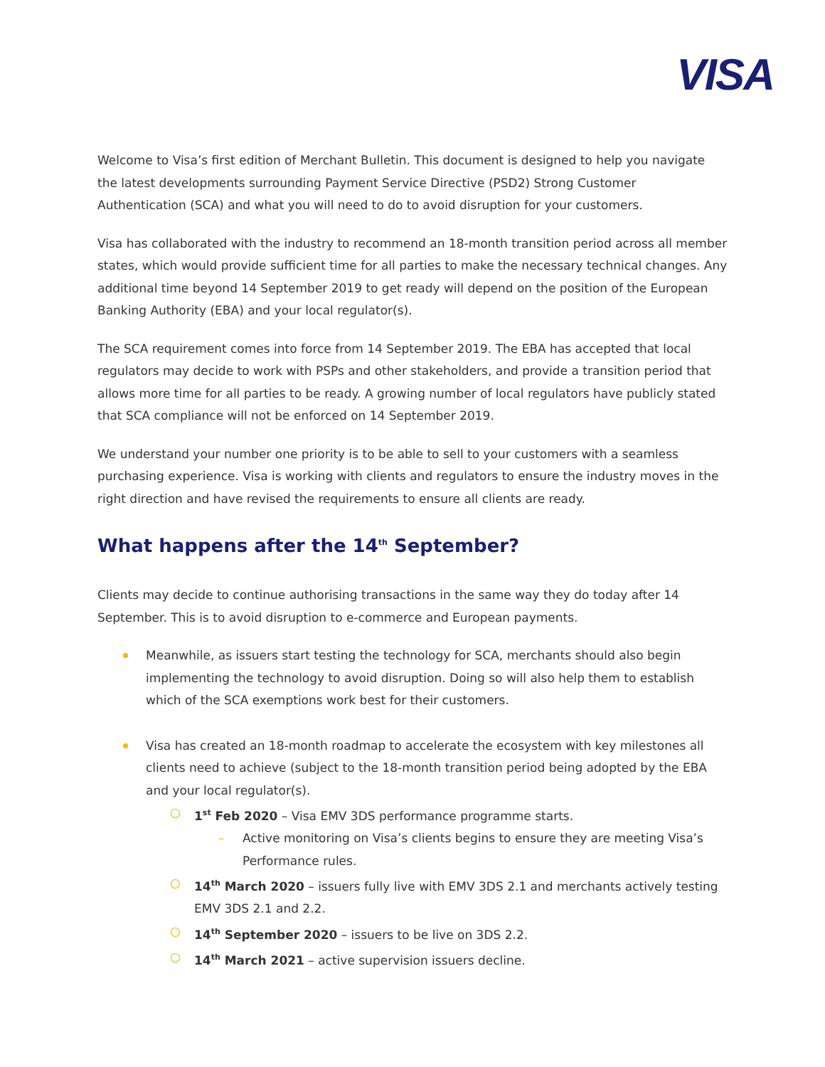VISA
Welcome to Visa’s first edition of Merchant Bulletin. This document is designed to help you navigate the latest developments surrounding Payment Service Directive (PSD2) Strong Customer Authentication (SCA) and what you will need to do to avoid disruption for your customers.
Visa has collaborated with the industry to recommend an 18-month transition period across all member states, which would provide sufficient time for all parties to make the necessary technical changes. Any additional time beyond 14 September 2019 to get ready will depend on the position of the European Banking Authority (EBA) and your local regulator(s).
The SCA requirement comes into force from 14 September 2019. The EBA has accepted that local regulators may decide to work with PSPs and other stakeholders, and provide a transition period that allows more time for all parties to be ready. A growing number of local regulators have publicly stated that SCA compliance will not be enforced on 14 September 2019.
We understand your number one priority is to be able to sell to your customers with a seamless purchasing experience. Visa is working with clients and regulators to ensure the industry moves in the right direction and have revised the requirements to ensure all clients are ready.
What happens after the 14<sup>th</sup> September?
Clients may decide to continue authorising transactions in the same way they do today after 14 September. This is to avoid disruption to e-commerce and European payments.
Meanwhile, as issuers start testing the technology for SCA, merchants should also begin implementing the technology to avoid disruption. Doing so will also help them to establish which of the SCA exemptions work best for their customers.
Visa has created an 18-month roadmap to accelerate the ecosystem with key milestones all clients need to achieve (subject to the 18-month transition period being adopted by the EBA and your local regulator(s).
○ 1<sup>st</sup> Feb 2020 – Visa EMV 3DS performance programme starts.
– Active monitoring on Visa’s clients begins to ensure they are meeting Visa’s Performance rules.
○ 14<sup>th</sup> March 2020 – issuers fully live with EMV 3DS 2.1 and merchants actively testing EMV 3DS 2.1 and 2.2.
○ 14<sup>th</sup> September 2020 – issuers to be live on 3DS 2.2.
○ 14<sup>th</sup> March 2021 – active supervision issuers decline.